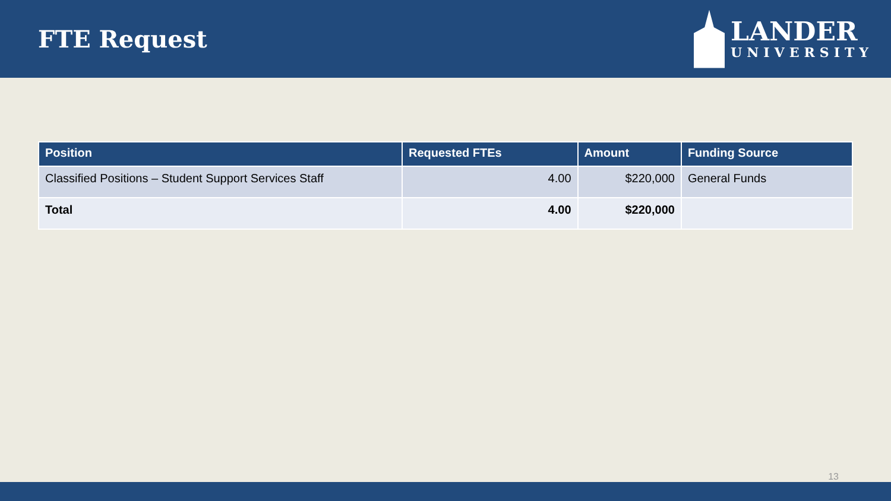FTE Request
LANDER
UNIVERSITY
| Position | Requested FTEs | Amount | Funding Source |
| --- | --- | --- | --- |
| Classified Positions – Student Support Services Staff | 4.00 | $220,000 | General Funds |
| Total | 4.00 | $220,000 | |
13